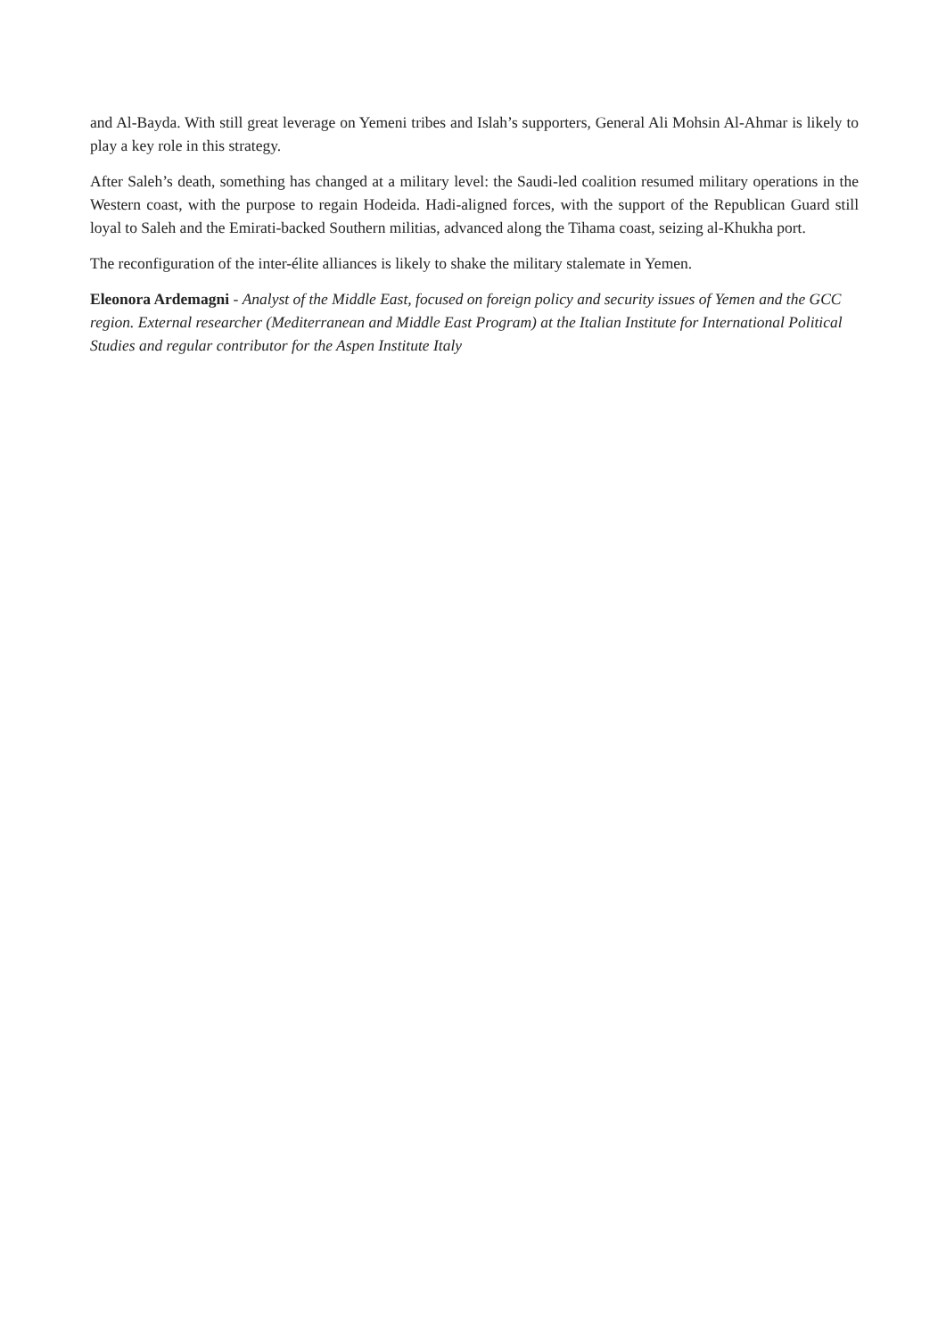and Al-Bayda. With still great leverage on Yemeni tribes and Islah’s supporters, General Ali Mohsin Al-Ahmar is likely to play a key role in this strategy.
After Saleh’s death, something has changed at a military level: the Saudi-led coalition resumed military operations in the Western coast, with the purpose to regain Hodeida. Hadi-aligned forces, with the support of the Republican Guard still loyal to Saleh and the Emirati-backed Southern militias, advanced along the Tihama coast, seizing al-Khukha port.
The reconfiguration of the inter-élite alliances is likely to shake the military stalemate in Yemen.
Eleonora Ardemagni - Analyst of the Middle East, focused on foreign policy and security issues of Yemen and the GCC region. External researcher (Mediterranean and Middle East Program) at the Italian Institute for International Political Studies and regular contributor for the Aspen Institute Italy